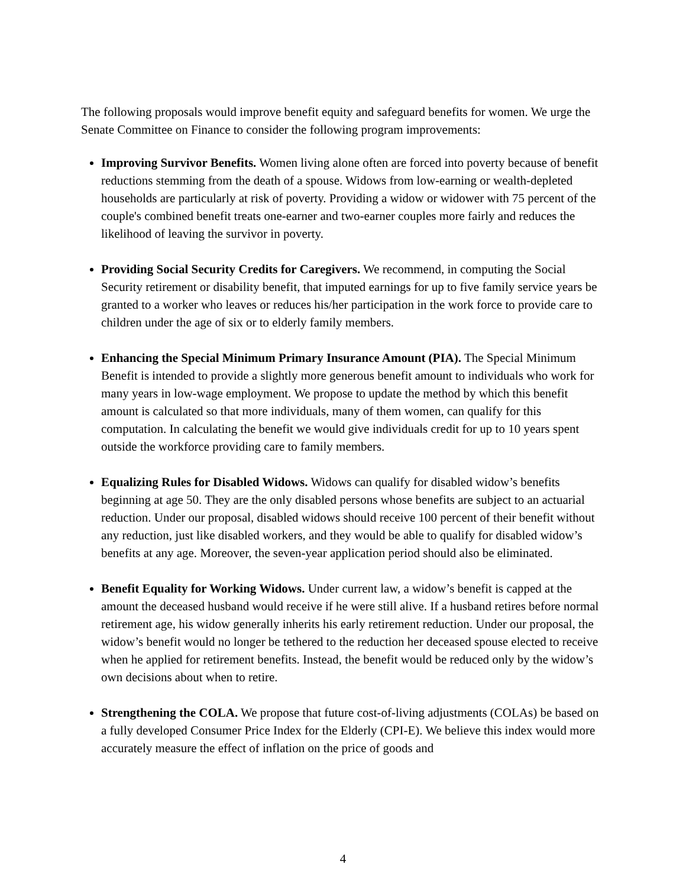The following proposals would improve benefit equity and safeguard benefits for women. We urge the Senate Committee on Finance to consider the following program improvements:
Improving Survivor Benefits. Women living alone often are forced into poverty because of benefit reductions stemming from the death of a spouse. Widows from low-earning or wealth-depleted households are particularly at risk of poverty. Providing a widow or widower with 75 percent of the couple's combined benefit treats one-earner and two-earner couples more fairly and reduces the likelihood of leaving the survivor in poverty.
Providing Social Security Credits for Caregivers. We recommend, in computing the Social Security retirement or disability benefit, that imputed earnings for up to five family service years be granted to a worker who leaves or reduces his/her participation in the work force to provide care to children under the age of six or to elderly family members.
Enhancing the Special Minimum Primary Insurance Amount (PIA). The Special Minimum Benefit is intended to provide a slightly more generous benefit amount to individuals who work for many years in low-wage employment. We propose to update the method by which this benefit amount is calculated so that more individuals, many of them women, can qualify for this computation. In calculating the benefit we would give individuals credit for up to 10 years spent outside the workforce providing care to family members.
Equalizing Rules for Disabled Widows. Widows can qualify for disabled widow’s benefits beginning at age 50. They are the only disabled persons whose benefits are subject to an actuarial reduction. Under our proposal, disabled widows should receive 100 percent of their benefit without any reduction, just like disabled workers, and they would be able to qualify for disabled widow’s benefits at any age. Moreover, the seven-year application period should also be eliminated.
Benefit Equality for Working Widows. Under current law, a widow’s benefit is capped at the amount the deceased husband would receive if he were still alive. If a husband retires before normal retirement age, his widow generally inherits his early retirement reduction. Under our proposal, the widow’s benefit would no longer be tethered to the reduction her deceased spouse elected to receive when he applied for retirement benefits. Instead, the benefit would be reduced only by the widow’s own decisions about when to retire.
Strengthening the COLA. We propose that future cost-of-living adjustments (COLAs) be based on a fully developed Consumer Price Index for the Elderly (CPI-E). We believe this index would more accurately measure the effect of inflation on the price of goods and
4